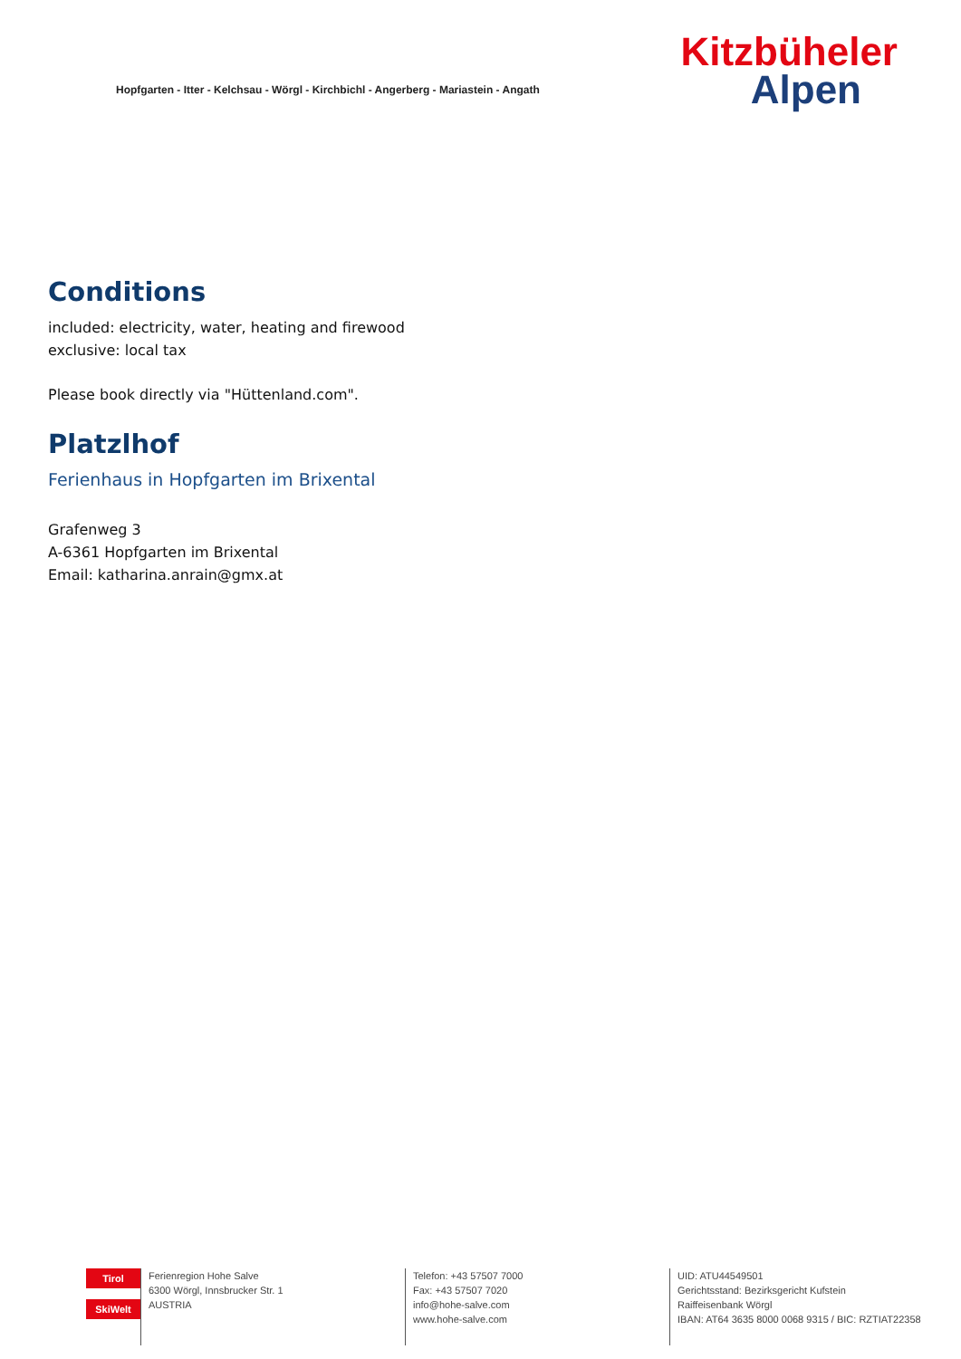Hopfgarten - Itter - Kelchsau - Wörgl - Kirchbichl - Angerberg - Mariastein - Angath
Kitzbüheler
Alpen
Conditions
included: electricity, water, heating and firewood
exclusive: local tax
Please book directly via "Hüttenland.com".
Platzlhof
Ferienhaus in Hopfgarten im Brixental
Grafenweg 3
A-6361 Hopfgarten im Brixental
Email: katharina.anrain@gmx.at
Tirol
SkiWelt
Ferienregion Hohe Salve
6300 Wörgl, Innsbrucker Str. 1
AUSTRIA
Telefon: +43 57507 7000
Fax: +43 57507 7020
info@hohe-salve.com
www.hohe-salve.com
UID: ATU44549501
Gerichtsstand: Bezirksgericht Kufstein
Raiffeisenbank Wörgl
IBAN: AT64 3635 8000 0068 9315 / BIC: RZTIAT22358